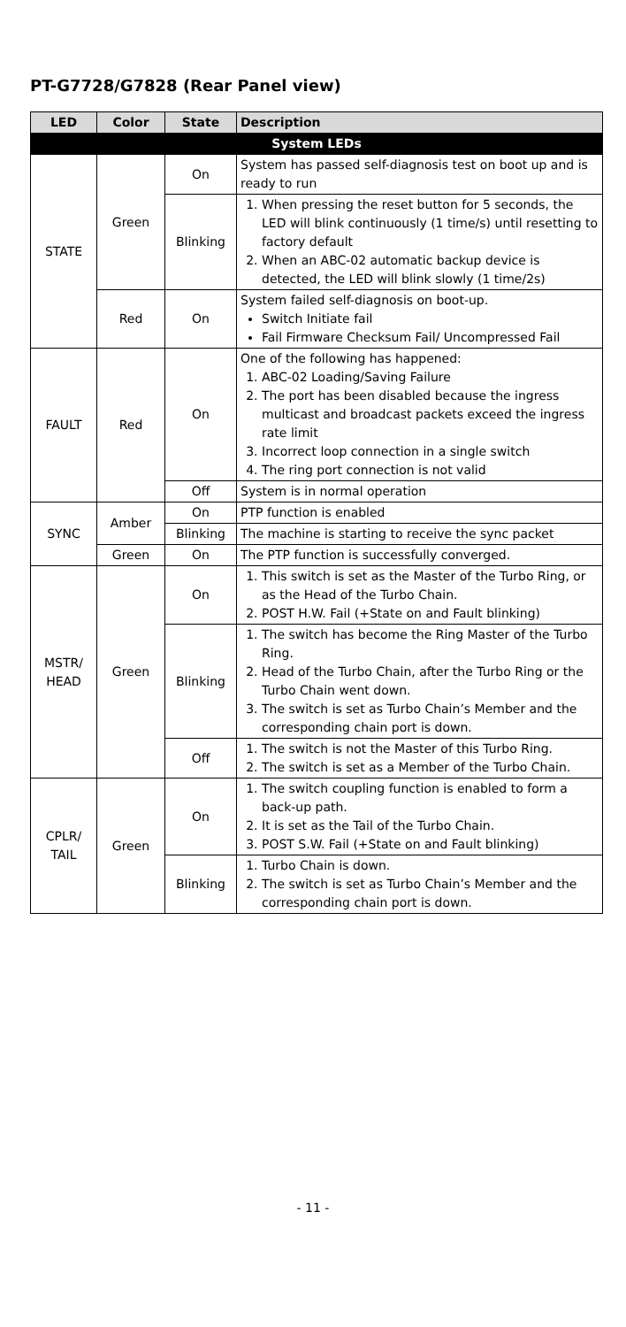PT-G7728/G7828 (Rear Panel view)
| LED | Color | State | Description |
| --- | --- | --- | --- |
| System LEDs | | | |
| STATE | Green | On | System has passed self-diagnosis test on boot up and is ready to run |
| | | Blinking | 1. When pressing the reset button for 5 seconds, the LED will blink continuously (1 time/s) until resetting to factory default 2. When an ABC-02 automatic backup device is detected, the LED will blink slowly (1 time/2s) |
| | Red | On | System failed self-diagnosis on boot-up. Switch Initiate fail Fail Firmware Checksum Fail/ Uncompressed Fail |
| FAULT | Red | On | One of the following has happened: 1. ABC-02 Loading/Saving Failure 2. The port has been disabled because the ingress multicast and broadcast packets exceed the ingress rate limit 3. Incorrect loop connection in a single switch 4. The ring port connection is not valid |
| | | Off | System is in normal operation |
| SYNC | Amber | On | PTP function is enabled |
| | | Blinking | The machine is starting to receive the sync packet |
| | Green | On | The PTP function is successfully converged. |
| MSTR/ HEAD | Green | On | 1. This switch is set as the Master of the Turbo Ring, or as the Head of the Turbo Chain. 2. POST H.W. Fail (+State on and Fault blinking) |
| | | Blinking | 1. The switch has become the Ring Master of the Turbo Ring. 2. Head of the Turbo Chain, after the Turbo Ring or the Turbo Chain went down. 3. The switch is set as Turbo Chain’s Member and the corresponding chain port is down. |
| | | Off | 1. The switch is not the Master of this Turbo Ring. 2. The switch is set as a Member of the Turbo Chain. |
| CPLR/ TAIL | Green | On | 1. The switch coupling function is enabled to form a back-up path. 2. It is set as the Tail of the Turbo Chain. 3. POST S.W. Fail (+State on and Fault blinking) |
| | | Blinking | 1. Turbo Chain is down. 2. The switch is set as Turbo Chain’s Member and the corresponding chain port is down. |
- 11 -